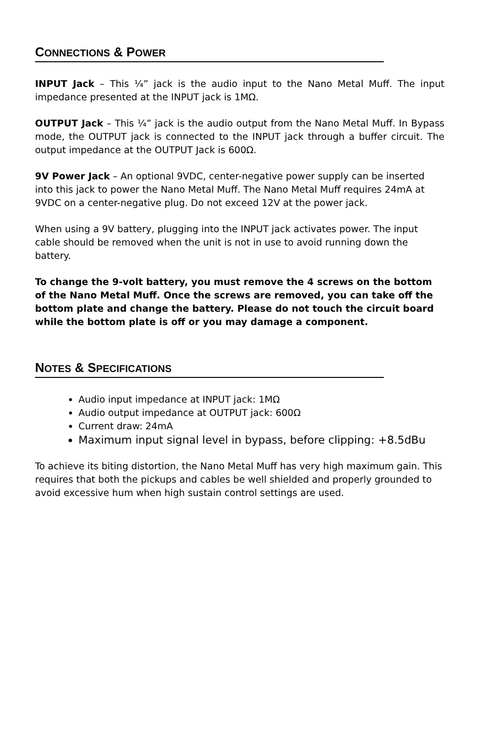CONNECTIONS & POWER
INPUT Jack – This ¼” jack is the audio input to the Nano Metal Muff. The input impedance presented at the INPUT jack is 1MΩ.
OUTPUT Jack – This ¼” jack is the audio output from the Nano Metal Muff. In Bypass mode, the OUTPUT jack is connected to the INPUT jack through a buffer circuit. The output impedance at the OUTPUT Jack is 600Ω.
9V Power Jack – An optional 9VDC, center-negative power supply can be inserted into this jack to power the Nano Metal Muff. The Nano Metal Muff requires 24mA at 9VDC on a center-negative plug. Do not exceed 12V at the power jack.
When using a 9V battery, plugging into the INPUT jack activates power. The input cable should be removed when the unit is not in use to avoid running down the battery.
To change the 9-volt battery, you must remove the 4 screws on the bottom of the Nano Metal Muff. Once the screws are removed, you can take off the bottom plate and change the battery. Please do not touch the circuit board while the bottom plate is off or you may damage a component.
NOTES & SPECIFICATIONS
Audio input impedance at INPUT jack: 1MΩ
Audio output impedance at OUTPUT jack: 600Ω
Current draw: 24mA
Maximum input signal level in bypass, before clipping: +8.5dBu
To achieve its biting distortion, the Nano Metal Muff has very high maximum gain. This requires that both the pickups and cables be well shielded and properly grounded to avoid excessive hum when high sustain control settings are used.